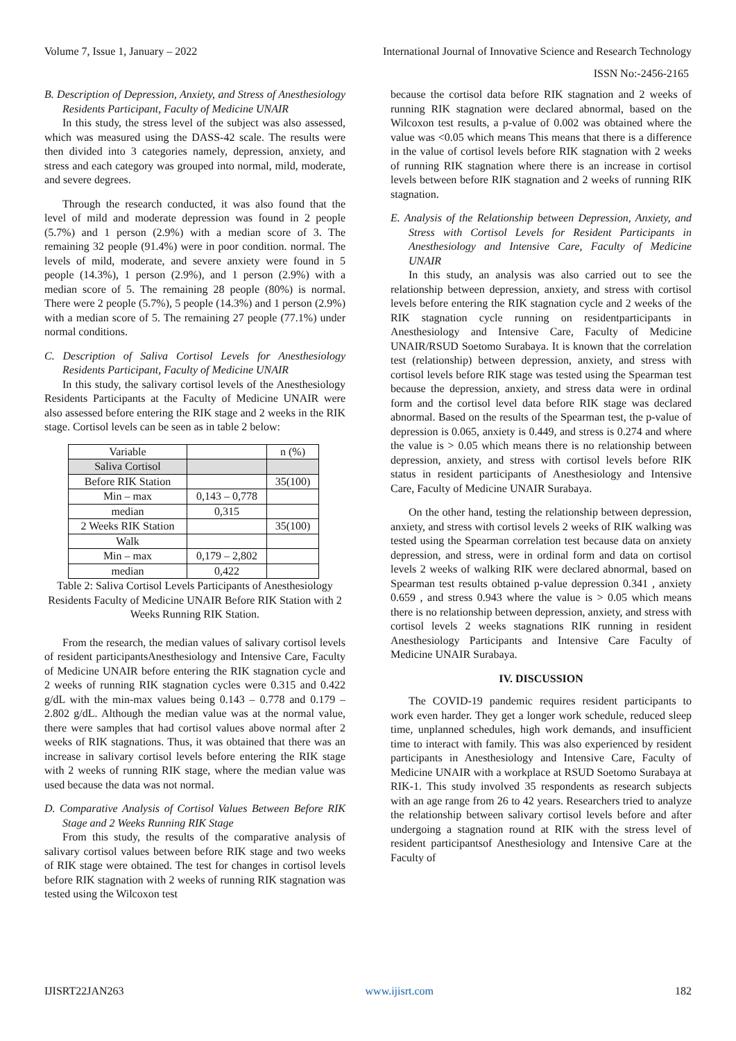Volume 7, Issue 1, January – 2022 International Journal of Innovative Science and Research Technology
ISSN No:-2456-2165
B. Description of Depression, Anxiety, and Stress of Anesthesiology Residents Participant, Faculty of Medicine UNAIR
In this study, the stress level of the subject was also assessed, which was measured using the DASS-42 scale. The results were then divided into 3 categories namely, depression, anxiety, and stress and each category was grouped into normal, mild, moderate, and severe degrees.
Through the research conducted, it was also found that the level of mild and moderate depression was found in 2 people (5.7%) and 1 person (2.9%) with a median score of 3. The remaining 32 people (91.4%) were in poor condition. normal. The levels of mild, moderate, and severe anxiety were found in 5 people (14.3%), 1 person (2.9%), and 1 person (2.9%) with a median score of 5. The remaining 28 people (80%) is normal. There were 2 people (5.7%), 5 people (14.3%) and 1 person (2.9%) with a median score of 5. The remaining 27 people (77.1%) under normal conditions.
C. Description of Saliva Cortisol Levels for Anesthesiology Residents Participant, Faculty of Medicine UNAIR
In this study, the salivary cortisol levels of the Anesthesiology Residents Participants at the Faculty of Medicine UNAIR were also assessed before entering the RIK stage and 2 weeks in the RIK stage. Cortisol levels can be seen as in table 2 below:
| Variable | | n (%) |
| Saliva Cortisol | | |
| Before RIK Station | | 35(100) |
| Min – max | 0,143 – 0,778 | |
| median | 0,315 | |
| 2 Weeks RIK Station | | 35(100) |
| Walk | | |
| Min – max | 0,179 – 2,802 | |
| median | 0,422 | |
Table 2: Saliva Cortisol Levels Participants of Anesthesiology Residents Faculty of Medicine UNAIR Before RIK Station with 2 Weeks Running RIK Station.
From the research, the median values of salivary cortisol levels of resident participantsAnesthesiology and Intensive Care, Faculty of Medicine UNAIR before entering the RIK stagnation cycle and 2 weeks of running RIK stagnation cycles were 0.315 and 0.422 g/dL with the min-max values being 0.143 – 0.778 and 0.179 – 2.802 g/dL. Although the median value was at the normal value, there were samples that had cortisol values above normal after 2 weeks of RIK stagnations. Thus, it was obtained that there was an increase in salivary cortisol levels before entering the RIK stage with 2 weeks of running RIK stage, where the median value was used because the data was not normal.
D. Comparative Analysis of Cortisol Values Between Before RIK Stage and 2 Weeks Running RIK Stage
From this study, the results of the comparative analysis of salivary cortisol values between before RIK stage and two weeks of RIK stage were obtained. The test for changes in cortisol levels before RIK stagnation with 2 weeks of running RIK stagnation was tested using the Wilcoxon test
because the cortisol data before RIK stagnation and 2 weeks of running RIK stagnation were declared abnormal, based on the Wilcoxon test results, a p-value of 0.002 was obtained where the value was <0.05 which means This means that there is a difference in the value of cortisol levels before RIK stagnation with 2 weeks of running RIK stagnation where there is an increase in cortisol levels between before RIK stagnation and 2 weeks of running RIK stagnation.
E. Analysis of the Relationship between Depression, Anxiety, and Stress with Cortisol Levels for Resident Participants in Anesthesiology and Intensive Care, Faculty of Medicine UNAIR
In this study, an analysis was also carried out to see the relationship between depression, anxiety, and stress with cortisol levels before entering the RIK stagnation cycle and 2 weeks of the RIK stagnation cycle running on residentparticipants in Anesthesiology and Intensive Care, Faculty of Medicine UNAIR/RSUD Soetomo Surabaya. It is known that the correlation test (relationship) between depression, anxiety, and stress with cortisol levels before RIK stage was tested using the Spearman test because the depression, anxiety, and stress data were in ordinal form and the cortisol level data before RIK stage was declared abnormal. Based on the results of the Spearman test, the p-value of depression is 0.065, anxiety is 0.449, and stress is 0.274 and where the value is > 0.05 which means there is no relationship between depression, anxiety, and stress with cortisol levels before RIK status in resident participants of Anesthesiology and Intensive Care, Faculty of Medicine UNAIR Surabaya.
On the other hand, testing the relationship between depression, anxiety, and stress with cortisol levels 2 weeks of RIK walking was tested using the Spearman correlation test because data on anxiety depression, and stress, were in ordinal form and data on cortisol levels 2 weeks of walking RIK were declared abnormal, based on Spearman test results obtained p-value depression 0.341 , anxiety 0.659 , and stress 0.943 where the value is > 0.05 which means there is no relationship between depression, anxiety, and stress with cortisol levels 2 weeks stagnations RIK running in resident Anesthesiology Participants and Intensive Care Faculty of Medicine UNAIR Surabaya.
IV. DISCUSSION
The COVID-19 pandemic requires resident participants to work even harder. They get a longer work schedule, reduced sleep time, unplanned schedules, high work demands, and insufficient time to interact with family. This was also experienced by resident participants in Anesthesiology and Intensive Care, Faculty of Medicine UNAIR with a workplace at RSUD Soetomo Surabaya at RIK-1. This study involved 35 respondents as research subjects with an age range from 26 to 42 years. Researchers tried to analyze the relationship between salivary cortisol levels before and after undergoing a stagnation round at RIK with the stress level of resident participantsof Anesthesiology and Intensive Care at the Faculty of
IJISRT22JAN263 www.ijisrt.com 182